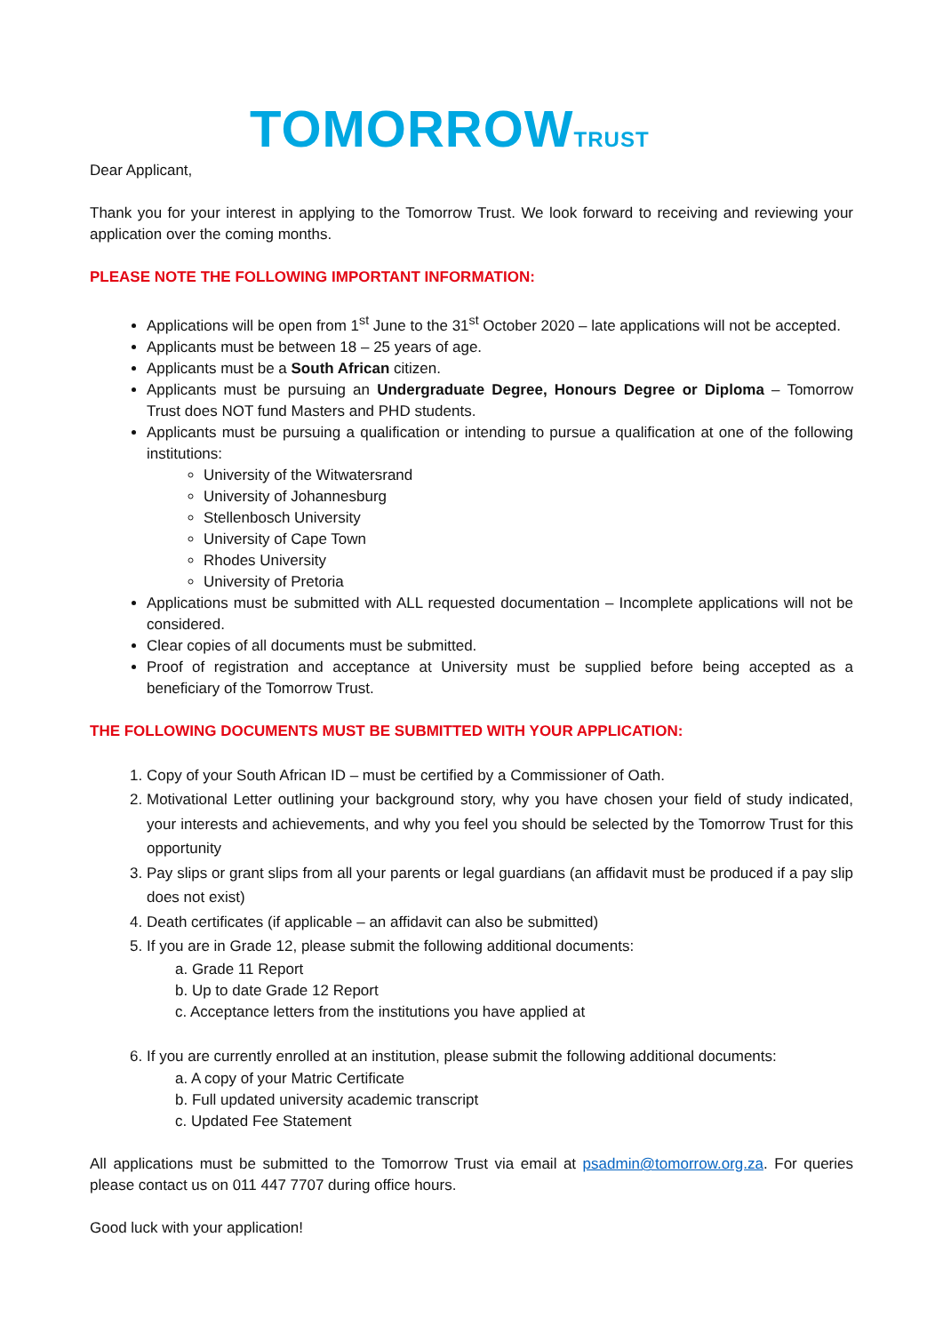TOMORROWTRUST
Dear Applicant,
Thank you for your interest in applying to the Tomorrow Trust. We look forward to receiving and reviewing your application over the coming months.
PLEASE NOTE THE FOLLOWING IMPORTANT INFORMATION:
Applications will be open from 1<sup>st</sup> June to the 31<sup>st</sup> October 2020 – late applications will not be accepted.
Applicants must be between 18 – 25 years of age.
Applicants must be a South African citizen.
Applicants must be pursuing an Undergraduate Degree, Honours Degree or Diploma – Tomorrow Trust does NOT fund Masters and PHD students.
Applicants must be pursuing a qualification or intending to pursue a qualification at one of the following institutions:
University of the Witwatersrand
University of Johannesburg
Stellenbosch University
University of Cape Town
Rhodes University
University of Pretoria
Applications must be submitted with ALL requested documentation – Incomplete applications will not be considered.
Clear copies of all documents must be submitted.
Proof of registration and acceptance at University must be supplied before being accepted as a beneficiary of the Tomorrow Trust.
THE FOLLOWING DOCUMENTS MUST BE SUBMITTED WITH YOUR APPLICATION:
1. Copy of your South African ID – must be certified by a Commissioner of Oath.
2. Motivational Letter outlining your background story, why you have chosen your field of study indicated, your interests and achievements, and why you feel you should be selected by the Tomorrow Trust for this opportunity
3. Pay slips or grant slips from all your parents or legal guardians (an affidavit must be produced if a pay slip does not exist)
4. Death certificates (if applicable – an affidavit can also be submitted)
5. If you are in Grade 12, please submit the following additional documents:
a. Grade 11 Report
b. Up to date Grade 12 Report
c. Acceptance letters from the institutions you have applied at
6. If you are currently enrolled at an institution, please submit the following additional documents:
a. A copy of your Matric Certificate
b. Full updated university academic transcript
c. Updated Fee Statement
All applications must be submitted to the Tomorrow Trust via email at psadmin@tomorrow.org.za. For queries please contact us on 011 447 7707 during office hours.
Good luck with your application!